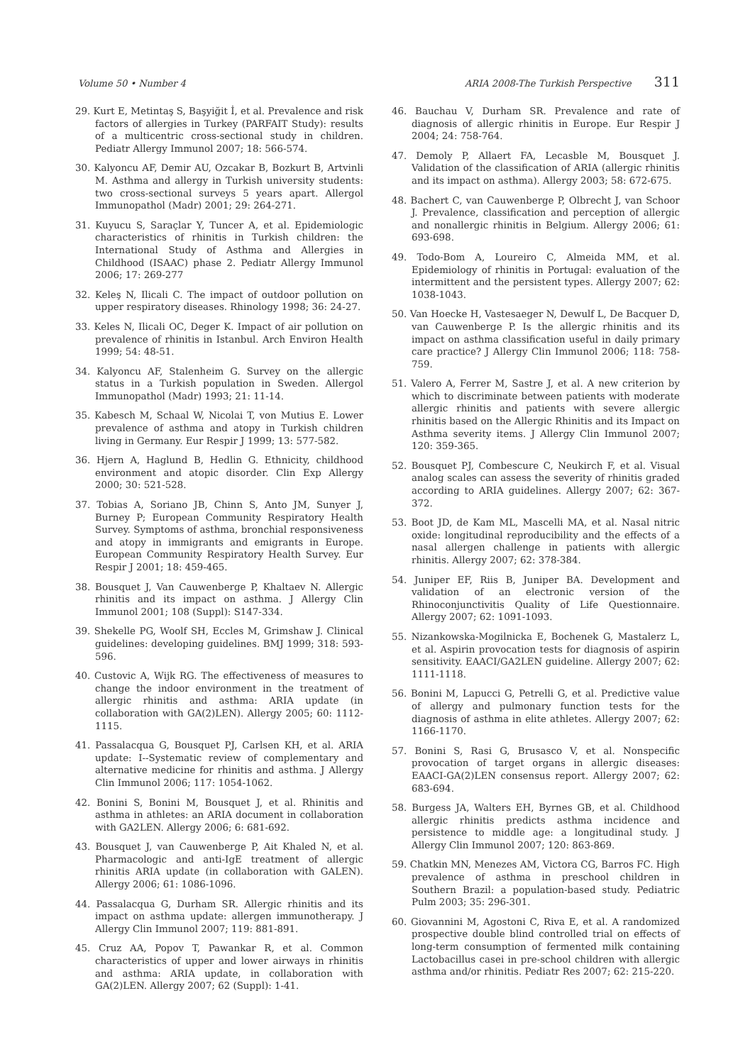Volume 50 • Number 4 ARIA 2008-The Turkish Perspective 311
29. Kurt E, Metintaş S, Başyiğit İ, et al. Prevalence and risk factors of allergies in Turkey (PARFAIT Study): results of a multicentric cross-sectional study in children. Pediatr Allergy Immunol 2007; 18: 566-574.
30. Kalyoncu AF, Demir AU, Ozcakar B, Bozkurt B, Artvinli M. Asthma and allergy in Turkish university students: two cross-sectional surveys 5 years apart. Allergol Immunopathol (Madr) 2001; 29: 264-271.
31. Kuyucu S, Saraçlar Y, Tuncer A, et al. Epidemiologic characteristics of rhinitis in Turkish children: the International Study of Asthma and Allergies in Childhood (ISAAC) phase 2. Pediatr Allergy Immunol 2006; 17: 269-277
32. Keleş N, Ilicali C. The impact of outdoor pollution on upper respiratory diseases. Rhinology 1998; 36: 24-27.
33. Keles N, Ilicali OC, Deger K. Impact of air pollution on prevalence of rhinitis in Istanbul. Arch Environ Health 1999; 54: 48-51.
34. Kalyoncu AF, Stalenheim G. Survey on the allergic status in a Turkish population in Sweden. Allergol Immunopathol (Madr) 1993; 21: 11-14.
35. Kabesch M, Schaal W, Nicolai T, von Mutius E. Lower prevalence of asthma and atopy in Turkish children living in Germany. Eur Respir J 1999; 13: 577-582.
36. Hjern A, Haglund B, Hedlin G. Ethnicity, childhood environment and atopic disorder. Clin Exp Allergy 2000; 30: 521-528.
37. Tobias A, Soriano JB, Chinn S, Anto JM, Sunyer J, Burney P; European Community Respiratory Health Survey. Symptoms of asthma, bronchial responsiveness and atopy in immigrants and emigrants in Europe. European Community Respiratory Health Survey. Eur Respir J 2001; 18: 459-465.
38. Bousquet J, Van Cauwenberge P, Khaltaev N. Allergic rhinitis and its impact on asthma. J Allergy Clin Immunol 2001; 108 (Suppl): S147-334.
39. Shekelle PG, Woolf SH, Eccles M, Grimshaw J. Clinical guidelines: developing guidelines. BMJ 1999; 318: 593-596.
40. Custovic A, Wijk RG. The effectiveness of measures to change the indoor environment in the treatment of allergic rhinitis and asthma: ARIA update (in collaboration with GA(2)LEN). Allergy 2005; 60: 1112-1115.
41. Passalacqua G, Bousquet PJ, Carlsen KH, et al. ARIA update: I--Systematic review of complementary and alternative medicine for rhinitis and asthma. J Allergy Clin Immunol 2006; 117: 1054-1062.
42. Bonini S, Bonini M, Bousquet J, et al. Rhinitis and asthma in athletes: an ARIA document in collaboration with GA2LEN. Allergy 2006; 6: 681-692.
43. Bousquet J, van Cauwenberge P, Ait Khaled N, et al. Pharmacologic and anti-IgE treatment of allergic rhinitis ARIA update (in collaboration with GALEN). Allergy 2006; 61: 1086-1096.
44. Passalacqua G, Durham SR. Allergic rhinitis and its impact on asthma update: allergen immunotherapy. J Allergy Clin Immunol 2007; 119: 881-891.
45. Cruz AA, Popov T, Pawankar R, et al. Common characteristics of upper and lower airways in rhinitis and asthma: ARIA update, in collaboration with GA(2)LEN. Allergy 2007; 62 (Suppl): 1-41.
46. Bauchau V, Durham SR. Prevalence and rate of diagnosis of allergic rhinitis in Europe. Eur Respir J 2004; 24: 758-764.
47. Demoly P, Allaert FA, Lecasble M, Bousquet J. Validation of the classification of ARIA (allergic rhinitis and its impact on asthma). Allergy 2003; 58: 672-675.
48. Bachert C, van Cauwenberge P, Olbrecht J, van Schoor J. Prevalence, classification and perception of allergic and nonallergic rhinitis in Belgium. Allergy 2006; 61: 693-698.
49. Todo-Bom A, Loureiro C, Almeida MM, et al. Epidemiology of rhinitis in Portugal: evaluation of the intermittent and the persistent types. Allergy 2007; 62: 1038-1043.
50. Van Hoecke H, Vastesaeger N, Dewulf L, De Bacquer D, van Cauwenberge P. Is the allergic rhinitis and its impact on asthma classification useful in daily primary care practice? J Allergy Clin Immunol 2006; 118: 758-759.
51. Valero A, Ferrer M, Sastre J, et al. A new criterion by which to discriminate between patients with moderate allergic rhinitis and patients with severe allergic rhinitis based on the Allergic Rhinitis and its Impact on Asthma severity items. J Allergy Clin Immunol 2007; 120: 359-365.
52. Bousquet PJ, Combescure C, Neukirch F, et al. Visual analog scales can assess the severity of rhinitis graded according to ARIA guidelines. Allergy 2007; 62: 367-372.
53. Boot JD, de Kam ML, Mascelli MA, et al. Nasal nitric oxide: longitudinal reproducibility and the effects of a nasal allergen challenge in patients with allergic rhinitis. Allergy 2007; 62: 378-384.
54. Juniper EF, Riis B, Juniper BA. Development and validation of an electronic version of the Rhinoconjunctivitis Quality of Life Questionnaire. Allergy 2007; 62: 1091-1093.
55. Nizankowska-Mogilnicka E, Bochenek G, Mastalerz L, et al. Aspirin provocation tests for diagnosis of aspirin sensitivity. EAACI/GA2LEN guideline. Allergy 2007; 62: 1111-1118.
56. Bonini M, Lapucci G, Petrelli G, et al. Predictive value of allergy and pulmonary function tests for the diagnosis of asthma in elite athletes. Allergy 2007; 62: 1166-1170.
57. Bonini S, Rasi G, Brusasco V, et al. Nonspecific provocation of target organs in allergic diseases: EAACI-GA(2)LEN consensus report. Allergy 2007; 62: 683-694.
58. Burgess JA, Walters EH, Byrnes GB, et al. Childhood allergic rhinitis predicts asthma incidence and persistence to middle age: a longitudinal study. J Allergy Clin Immunol 2007; 120: 863-869.
59. Chatkin MN, Menezes AM, Victora CG, Barros FC. High prevalence of asthma in preschool children in Southern Brazil: a population-based study. Pediatric Pulm 2003; 35: 296-301.
60. Giovannini M, Agostoni C, Riva E, et al. A randomized prospective double blind controlled trial on effects of long-term consumption of fermented milk containing Lactobacillus casei in pre-school children with allergic asthma and/or rhinitis. Pediatr Res 2007; 62: 215-220.